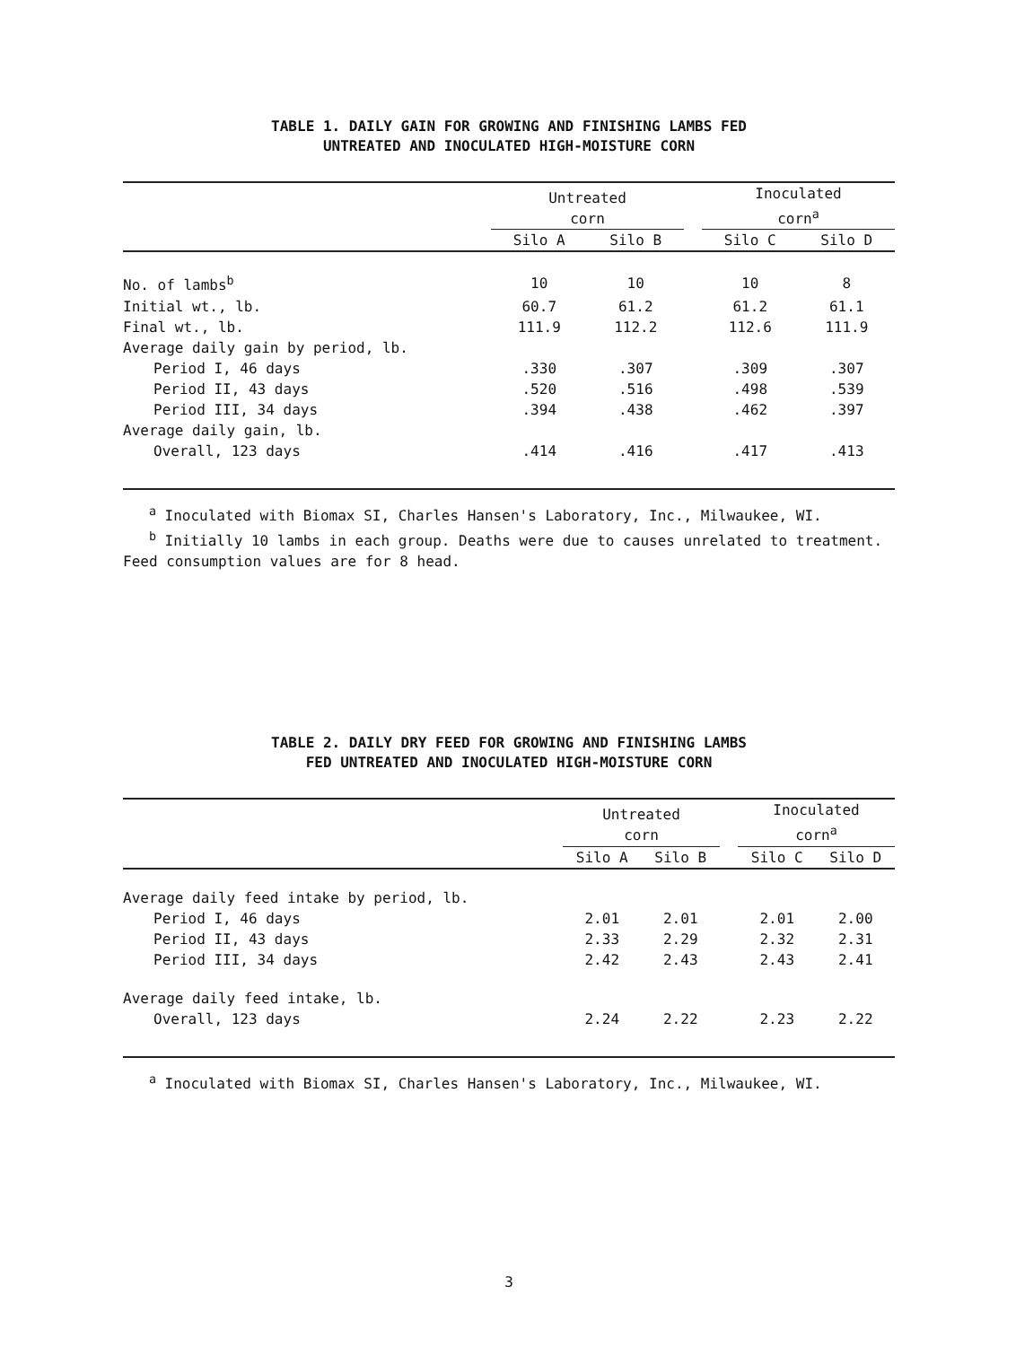TABLE 1. DAILY GAIN FOR GROWING AND FINISHING LAMBS FED
UNTREATED AND INOCULATED HIGH-MOISTURE CORN
| | Untreated corn | | | Inoculated corn<sup>a</sup> | |
| --- | --- | --- | --- | --- | --- |
| | Silo A | Silo B | | Silo C | Silo D |
| No. of lambs<sup>b</sup> | 10 | 10 | | 10 | 8 |
| Initial wt., lb. | 60.7 | 61.2 | | 61.2 | 61.1 |
| Final wt., lb. | 111.9 | 112.2 | | 112.6 | 111.9 |
| Average daily gain by period, lb. | | | | | |
| Period I, 46 days | .330 | .307 | | .309 | .307 |
| Period II, 43 days | .520 | .516 | | .498 | .539 |
| Period III, 34 days | .394 | .438 | | .462 | .397 |
| Average daily gain, lb. | | | | | |
| Overall, 123 days | .414 | .416 | | .417 | .413 |
<sup>a</sup> Inoculated with Biomax SI, Charles Hansen's Laboratory, Inc., Milwaukee, WI.
<sup>b</sup> Initially 10 lambs in each group. Deaths were due to causes unrelated to treatment. Feed consumption values are for 8 head.
TABLE 2. DAILY DRY FEED FOR GROWING AND FINISHING LAMBS
FED UNTREATED AND INOCULATED HIGH-MOISTURE CORN
| | Untreated corn | | | Inoculated corn<sup>a</sup> | |
| --- | --- | --- | --- | --- | --- |
| | Silo A | Silo B | | Silo C | Silo D |
| Average daily feed intake by period, lb. | | | | | |
| Period I, 46 days | 2.01 | 2.01 | | 2.01 | 2.00 |
| Period II, 43 days | 2.33 | 2.29 | | 2.32 | 2.31 |
| Period III, 34 days | 2.42 | 2.43 | | 2.43 | 2.41 |
| Average daily feed intake, lb. | | | | | |
| Overall, 123 days | 2.24 | 2.22 | | 2.23 | 2.22 |
<sup>a</sup> Inoculated with Biomax SI, Charles Hansen's Laboratory, Inc., Milwaukee, WI.
3